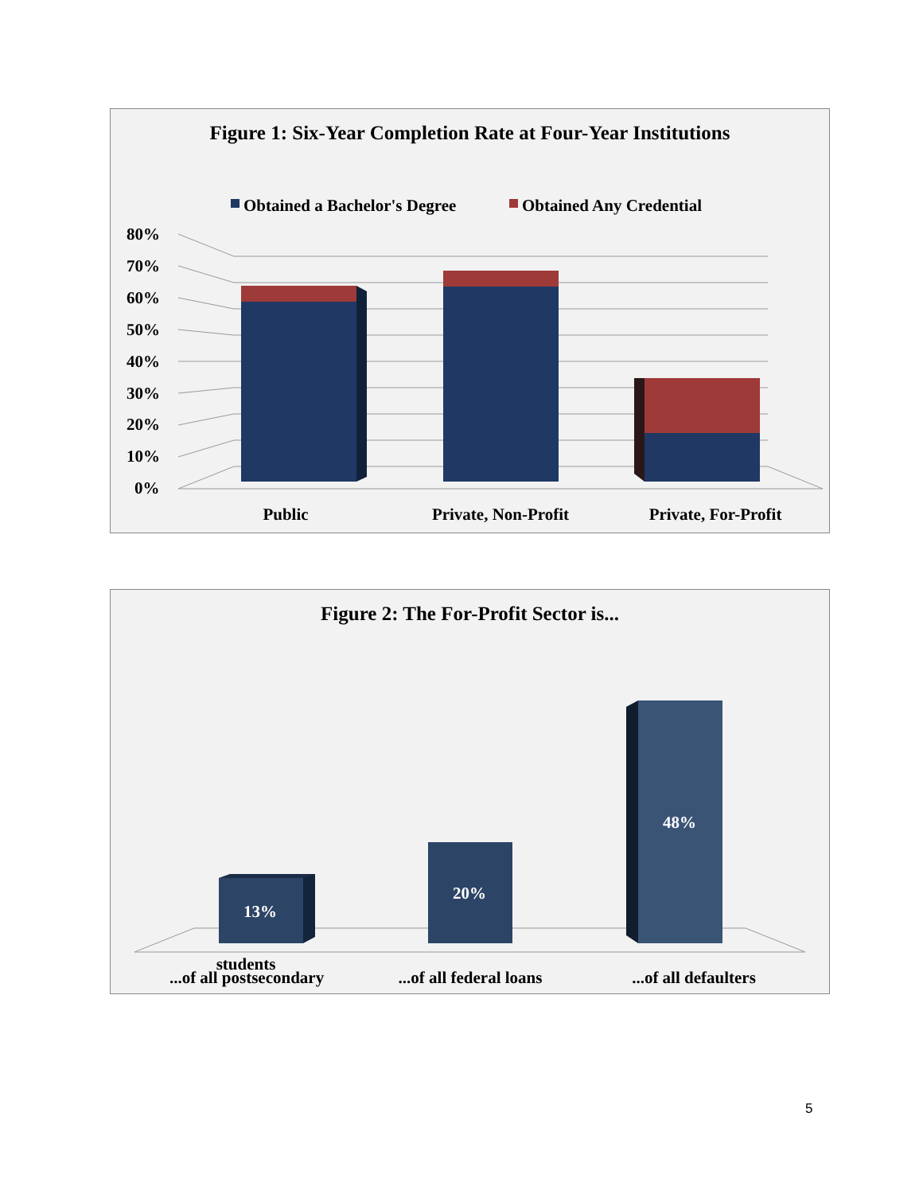Figure 1: Six-Year Completion Rate at Four-Year Institutions
Obtained a Bachelor's Degree
Obtained Any Credential
80%
70%
60%
50%
40%
30%
20%
10%
0%
Public
Private, Non-Profit
Private, For-Profit
Figure 2: The For-Profit Sector is...
13%
20%
48%
...of all postsecondary
...of all federal loans
...of all defaulters
students
5